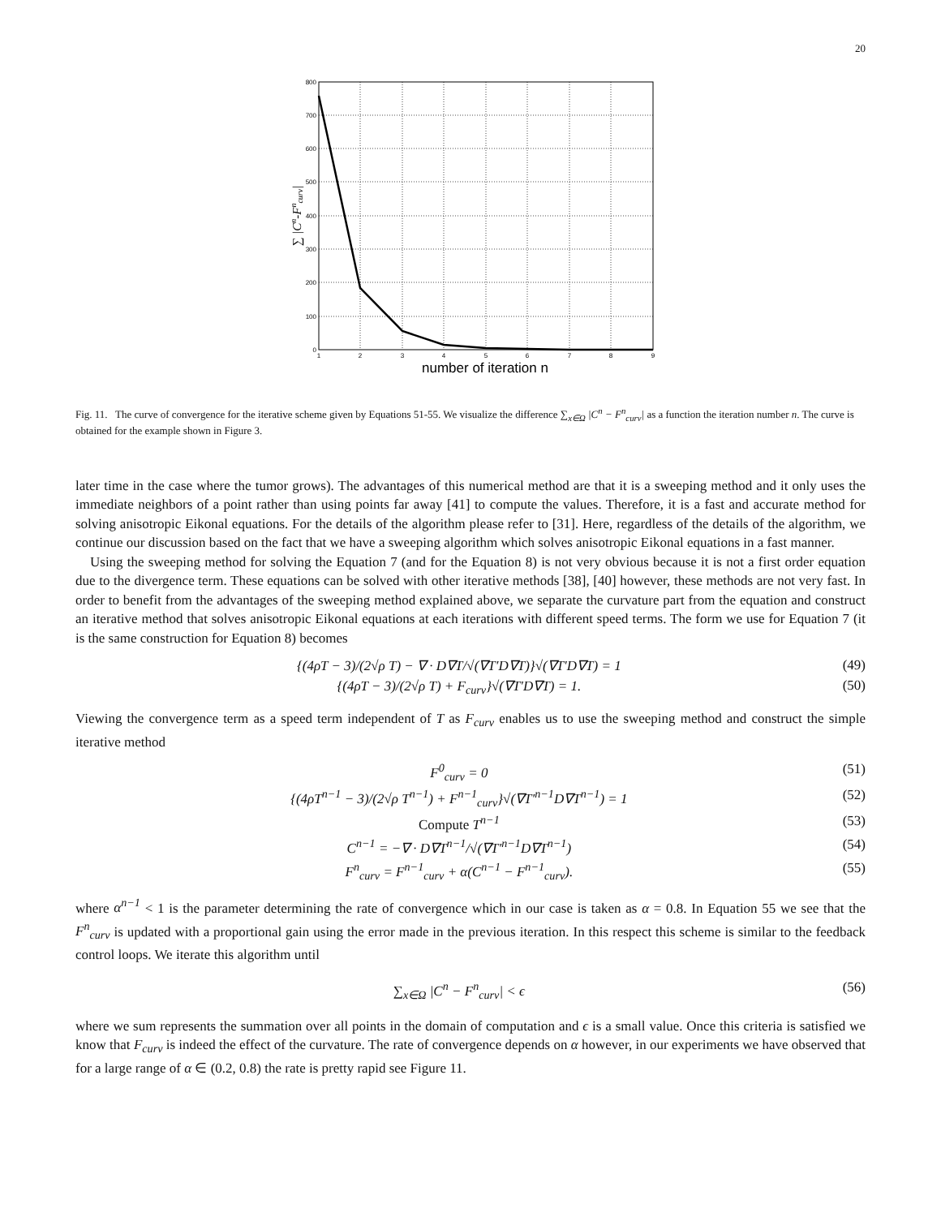20
800
700
600
500
400
300
200
100
0
1
2
3
4
5
6
7
8
9
number of iteration n
∑ |Cn-Fncurv|
Fig. 11. The curve of convergence for the iterative scheme given by Equations 51-55. We visualize the difference ∑<sub>x∈Ω</sub> |C<sup>n</sup> − F<sup>n</sup><sub>curv</sub>| as a function the iteration number n. The curve is obtained for the example shown in Figure 3.
later time in the case where the tumor grows). The advantages of this numerical method are that it is a sweeping method and it only uses the immediate neighbors of a point rather than using points far away [41] to compute the values. Therefore, it is a fast and accurate method for solving anisotropic Eikonal equations. For the details of the algorithm please refer to [31]. Here, regardless of the details of the algorithm, we continue our discussion based on the fact that we have a sweeping algorithm which solves anisotropic Eikonal equations in a fast manner.
Using the sweeping method for solving the Equation 7 (and for the Equation 8) is not very obvious because it is not a first order equation due to the divergence term. These equations can be solved with other iterative methods [38], [40] however, these methods are not very fast. In order to benefit from the advantages of the sweeping method explained above, we separate the curvature part from the equation and construct an iterative method that solves anisotropic Eikonal equations at each iterations with different speed terms. The form we use for Equation 7 (it is the same construction for Equation 8) becomes
{(4ρT − 3)/(2√ρ T) − ∇ · D∇T/√(∇T′D∇T)}√(∇T′D∇T) = 1 (49)
{(4ρT − 3)/(2√ρ T) + F<sub>curv</sub>}√(∇T′D∇T) = 1. (50)
Viewing the convergence term as a speed term independent of T as F<sub>curv</sub> enables us to use the sweeping method and construct the simple iterative method
F<sup>0</sup><sub>curv</sub> = 0 (51)
{(4ρT<sup>n−1</sup> − 3)/(2√ρ T<sup>n−1</sup>) + F<sup>n−1</sup><sub>curv</sub>}√(∇T′<sup>n−1</sup>D∇T<sup>n−1</sup>) = 1 (52)
Compute T<sup>n−1</sup> (53)
C<sup>n−1</sup> = −∇ · D∇T<sup>n−1</sup>/√(∇T′<sup>n−1</sup>D∇T<sup>n−1</sup>) (54)
F<sup>n</sup><sub>curv</sub> = F<sup>n−1</sup><sub>curv</sub> + α(C<sup>n−1</sup> − F<sup>n−1</sup><sub>curv</sub>). (55)
where α<sup>n−1</sup> < 1 is the parameter determining the rate of convergence which in our case is taken as α = 0.8. In Equation 55 we see that the F<sup>n</sup><sub>curv</sub> is updated with a proportional gain using the error made in the previous iteration. In this respect this scheme is similar to the feedback control loops. We iterate this algorithm until
∑<sub>x∈Ω</sub> |C<sup>n</sup> − F<sup>n</sup><sub>curv</sub>| < ϵ (56)
where we sum represents the summation over all points in the domain of computation and ϵ is a small value. Once this criteria is satisfied we know that F<sub>curv</sub> is indeed the effect of the curvature. The rate of convergence depends on α however, in our experiments we have observed that for a large range of α ∈ (0.2, 0.8) the rate is pretty rapid see Figure 11.